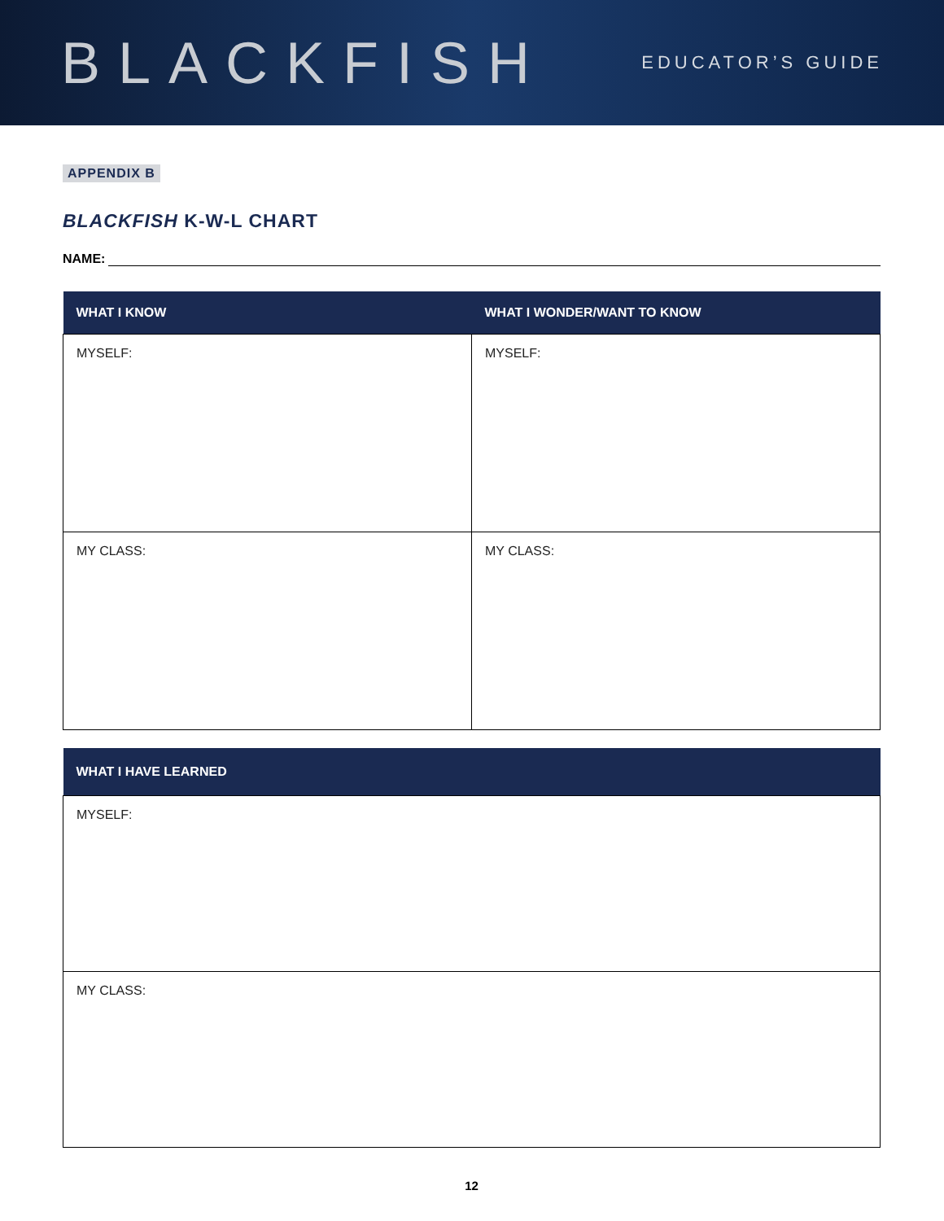BLACKFISH
EDUCATOR’S GUIDE
APPENDIX B
BLACKFISH K-W-L CHART
NAME:
| WHAT I KNOW | WHAT I WONDER/WANT TO KNOW |
| --- | --- |
| MYSELF: | MYSELF: |
| MY CLASS: | MY CLASS: |
| WHAT I HAVE LEARNED |
| --- |
| MYSELF: |
| MY CLASS: |
12